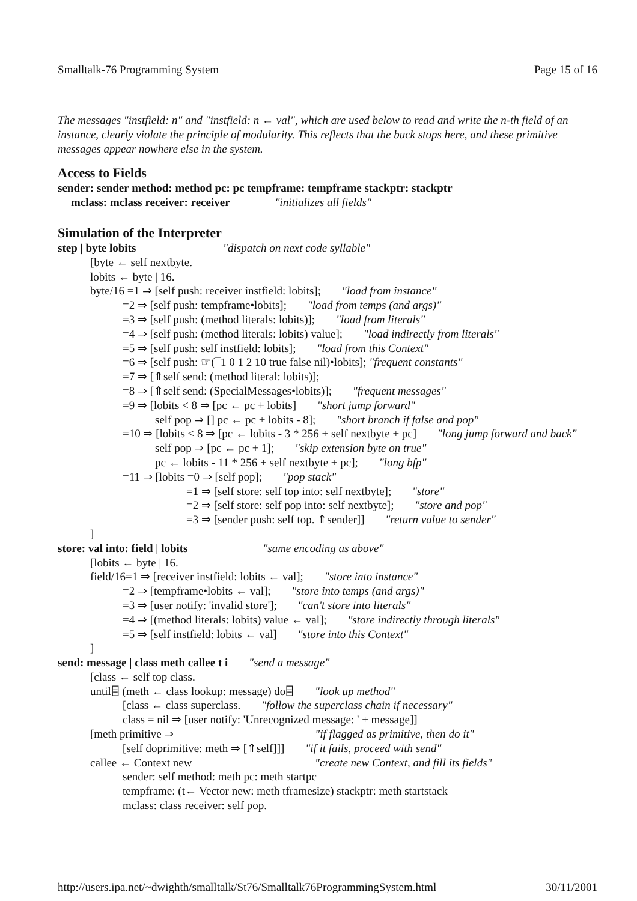Smalltalk-76 Programming System Page 15 of 16
The messages "instfield: n" and "instfield: n ← val", which are used below to read and write the n-th field of an instance, clearly violate the principle of modularity. This reflects that the buck stops here, and these primitive messages appear nowhere else in the system.
Access to Fields
sender: sender method: method pc: pc tempframe: tempframe stackptr: stackptr
mclass: mclass receiver: receiver "initializes all fields"
Simulation of the Interpreter
step | byte lobits "dispatch on next code syllable"
[byte ← self nextbyte.
lobits ← byte | 16.
byte/16 =1 ⇒ [self push: receiver instfield: lobits]; "load from instance"
=2 ⇒ [self push: tempframe•lobits]; "load from temps (and args)"
=3 ⇒ [self push: (method literals: lobits)]; "load from literals"
=4 ⇒ [self push: (method literals: lobits) value]; "load indirectly from literals"
=5 ⇒ [self push: self instfield: lobits]; "load from this Context"
=6 ⇒ [self push: ☞(¯1 0 1 2 10 true false nil)•lobits]; "frequent constants"
=7 ⇒ [⇑self send: (method literal: lobits)];
=8 ⇒ [⇑self send: (SpecialMessages•lobits)]; "frequent messages"
=9 ⇒ [lobits < 8 ⇒ [pc ← pc + lobits] "short jump forward"
self pop ⇒ [] pc ← pc + lobits - 8]; "short branch if false and pop"
=10 ⇒ [lobits < 8 ⇒ [pc ← lobits - 3 * 256 + self nextbyte + pc] "long jump forward and back"
self pop ⇒ [pc ← pc + 1]; "skip extension byte on true"
pc ← lobits - 11 * 256 + self nextbyte + pc]; "long bfp"
=11 ⇒ [lobits =0 ⇒ [self pop]; "pop stack"
=1 ⇒ [self store: self top into: self nextbyte]; "store"
=2 ⇒ [self store: self pop into: self nextbyte]; "store and pop"
=3 ⇒ [sender push: self top. ⇑sender]] "return value to sender"
]
store: val into: field | lobits "same encoding as above"
[lobits ← byte | 16.
field/16=1 ⇒ [receiver instfield: lobits ← val]; "store into instance"
=2 ⇒ [tempframe•lobits ← val]; "store into temps (and args)"
=3 ⇒ [user notify: 'invalid store']; "can't store into literals"
=4 ⇒ [(method literals: lobits) value ← val]; "store indirectly through literals"
=5 ⇒ [self instfield: lobits ← val] "store into this Context"
]
send: message | class meth callee t i "send a message"
[class ← self top class.
until⌸ (meth ← class lookup: message) do⌸ "look up method"
[class ← class superclass. "follow the superclass chain if necessary"
class = nil ⇒ [user notify: 'Unrecognized message: ' + message]]
[meth primitive ⇒ "if flagged as primitive, then do it"
[self doprimitive: meth ⇒ [⇑self]]] "if it fails, proceed with send"
callee ← Context new "create new Context, and fill its fields"
sender: self method: meth pc: meth startpc
tempframe: (t← Vector new: meth tframesize) stackptr: meth startstack
mclass: class receiver: self pop.
http://users.ipa.net/~dwighth/smalltalk/St76/Smalltalk76ProgrammingSystem.html 30/11/2001